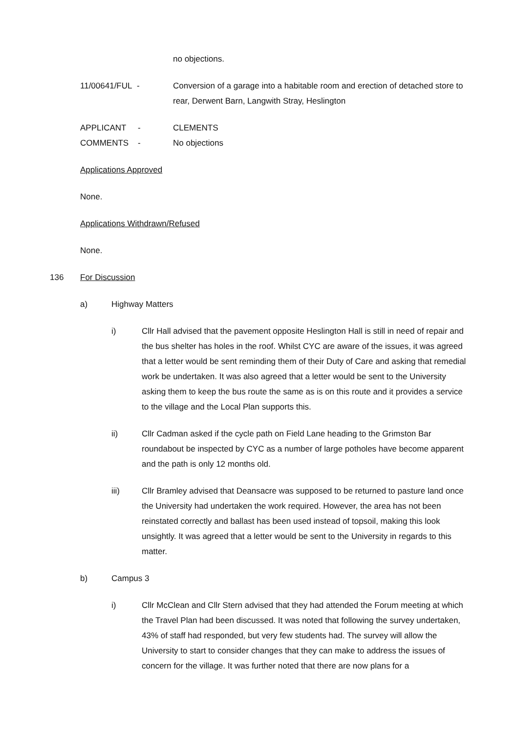no objections.
11/00641/FUL - Conversion of a garage into a habitable room and erection of detached store to rear, Derwent Barn, Langwith Stray, Heslington
APPLICANT - CLEMENTS
COMMENTS - No objections
Applications Approved
None.
Applications Withdrawn/Refused
None.
136 For Discussion
a) Highway Matters
i) Cllr Hall advised that the pavement opposite Heslington Hall is still in need of repair and the bus shelter has holes in the roof. Whilst CYC are aware of the issues, it was agreed that a letter would be sent reminding them of their Duty of Care and asking that remedial work be undertaken. It was also agreed that a letter would be sent to the University asking them to keep the bus route the same as is on this route and it provides a service to the village and the Local Plan supports this.
ii) Cllr Cadman asked if the cycle path on Field Lane heading to the Grimston Bar roundabout be inspected by CYC as a number of large potholes have become apparent and the path is only 12 months old.
iii) Cllr Bramley advised that Deansacre was supposed to be returned to pasture land once the University had undertaken the work required. However, the area has not been reinstated correctly and ballast has been used instead of topsoil, making this look unsightly. It was agreed that a letter would be sent to the University in regards to this matter.
b) Campus 3
i) Cllr McClean and Cllr Stern advised that they had attended the Forum meeting at which the Travel Plan had been discussed. It was noted that following the survey undertaken, 43% of staff had responded, but very few students had. The survey will allow the University to start to consider changes that they can make to address the issues of concern for the village. It was further noted that there are now plans for a